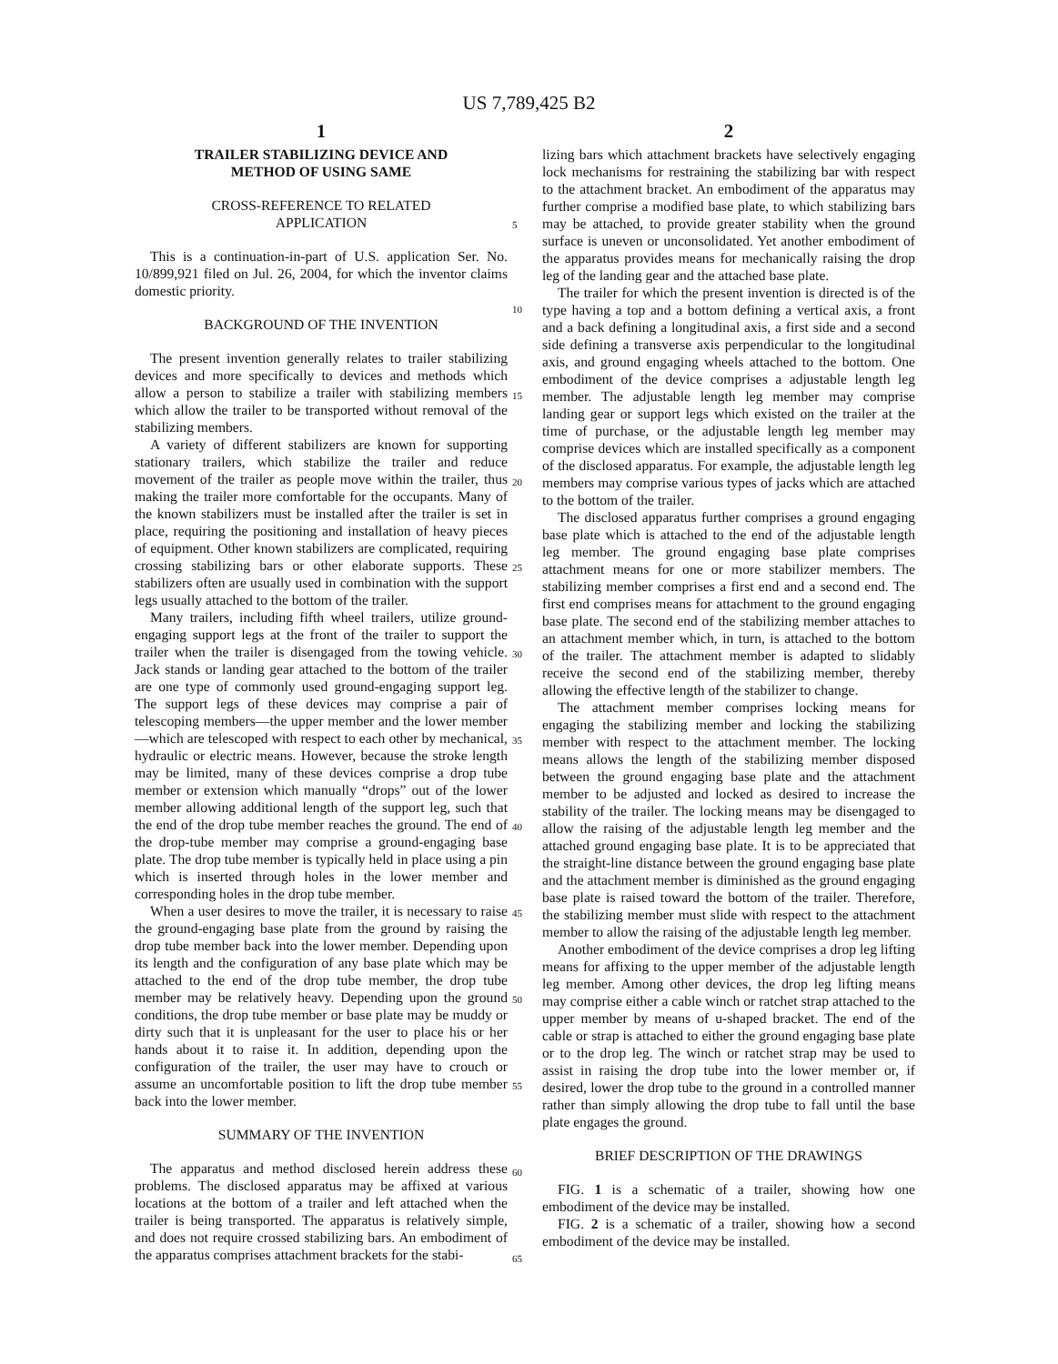US 7,789,425 B2
1
TRAILER STABILIZING DEVICE AND
METHOD OF USING SAME
CROSS-REFERENCE TO RELATED
APPLICATION
This is a continuation-in-part of U.S. application Ser. No. 10/899,921 filed on Jul. 26, 2004, for which the inventor claims domestic priority.
BACKGROUND OF THE INVENTION
The present invention generally relates to trailer stabilizing devices and more specifically to devices and methods which allow a person to stabilize a trailer with stabilizing members which allow the trailer to be transported without removal of the stabilizing members.
A variety of different stabilizers are known for supporting stationary trailers, which stabilize the trailer and reduce movement of the trailer as people move within the trailer, thus making the trailer more comfortable for the occupants. Many of the known stabilizers must be installed after the trailer is set in place, requiring the positioning and installation of heavy pieces of equipment. Other known stabilizers are complicated, requiring crossing stabilizing bars or other elaborate supports. These stabilizers often are usually used in combination with the support legs usually attached to the bottom of the trailer.
Many trailers, including fifth wheel trailers, utilize ground-engaging support legs at the front of the trailer to support the trailer when the trailer is disengaged from the towing vehicle. Jack stands or landing gear attached to the bottom of the trailer are one type of commonly used ground-engaging support leg. The support legs of these devices may comprise a pair of telescoping members—the upper member and the lower member—which are telescoped with respect to each other by mechanical, hydraulic or electric means. However, because the stroke length may be limited, many of these devices comprise a drop tube member or extension which manually “drops” out of the lower member allowing additional length of the support leg, such that the end of the drop tube member reaches the ground. The end of the drop-tube member may comprise a ground-engaging base plate. The drop tube member is typically held in place using a pin which is inserted through holes in the lower member and corresponding holes in the drop tube member.
When a user desires to move the trailer, it is necessary to raise the ground-engaging base plate from the ground by raising the drop tube member back into the lower member. Depending upon its length and the configuration of any base plate which may be attached to the end of the drop tube member, the drop tube member may be relatively heavy. Depending upon the ground conditions, the drop tube member or base plate may be muddy or dirty such that it is unpleasant for the user to place his or her hands about it to raise it. In addition, depending upon the configuration of the trailer, the user may have to crouch or assume an uncomfortable position to lift the drop tube member back into the lower member.
SUMMARY OF THE INVENTION
The apparatus and method disclosed herein address these problems. The disclosed apparatus may be affixed at various locations at the bottom of a trailer and left attached when the trailer is being transported. The apparatus is relatively simple, and does not require crossed stabilizing bars. An embodiment of the apparatus comprises attachment brackets for the stabi-
2
lizing bars which attachment brackets have selectively engaging lock mechanisms for restraining the stabilizing bar with respect to the attachment bracket. An embodiment of the apparatus may further comprise a modified base plate, to which stabilizing bars may be attached, to provide greater stability when the ground surface is uneven or unconsolidated. Yet another embodiment of the apparatus provides means for mechanically raising the drop leg of the landing gear and the attached base plate.
The trailer for which the present invention is directed is of the type having a top and a bottom defining a vertical axis, a front and a back defining a longitudinal axis, a first side and a second side defining a transverse axis perpendicular to the longitudinal axis, and ground engaging wheels attached to the bottom. One embodiment of the device comprises a adjustable length leg member. The adjustable length leg member may comprise landing gear or support legs which existed on the trailer at the time of purchase, or the adjustable length leg member may comprise devices which are installed specifically as a component of the disclosed apparatus. For example, the adjustable length leg members may comprise various types of jacks which are attached to the bottom of the trailer.
The disclosed apparatus further comprises a ground engaging base plate which is attached to the end of the adjustable length leg member. The ground engaging base plate comprises attachment means for one or more stabilizer members. The stabilizing member comprises a first end and a second end. The first end comprises means for attachment to the ground engaging base plate. The second end of the stabilizing member attaches to an attachment member which, in turn, is attached to the bottom of the trailer. The attachment member is adapted to slidably receive the second end of the stabilizing member, thereby allowing the effective length of the stabilizer to change.
The attachment member comprises locking means for engaging the stabilizing member and locking the stabilizing member with respect to the attachment member. The locking means allows the length of the stabilizing member disposed between the ground engaging base plate and the attachment member to be adjusted and locked as desired to increase the stability of the trailer. The locking means may be disengaged to allow the raising of the adjustable length leg member and the attached ground engaging base plate. It is to be appreciated that the straight-line distance between the ground engaging base plate and the attachment member is diminished as the ground engaging base plate is raised toward the bottom of the trailer. Therefore, the stabilizing member must slide with respect to the attachment member to allow the raising of the adjustable length leg member.
Another embodiment of the device comprises a drop leg lifting means for affixing to the upper member of the adjustable length leg member. Among other devices, the drop leg lifting means may comprise either a cable winch or ratchet strap attached to the upper member by means of u-shaped bracket. The end of the cable or strap is attached to either the ground engaging base plate or to the drop leg. The winch or ratchet strap may be used to assist in raising the drop tube into the lower member or, if desired, lower the drop tube to the ground in a controlled manner rather than simply allowing the drop tube to fall until the base plate engages the ground.
BRIEF DESCRIPTION OF THE DRAWINGS
FIG. 1 is a schematic of a trailer, showing how one embodiment of the device may be installed.
FIG. 2 is a schematic of a trailer, showing how a second embodiment of the device may be installed.
5
10
15
20
25
30
35
40
45
50
55
60
65